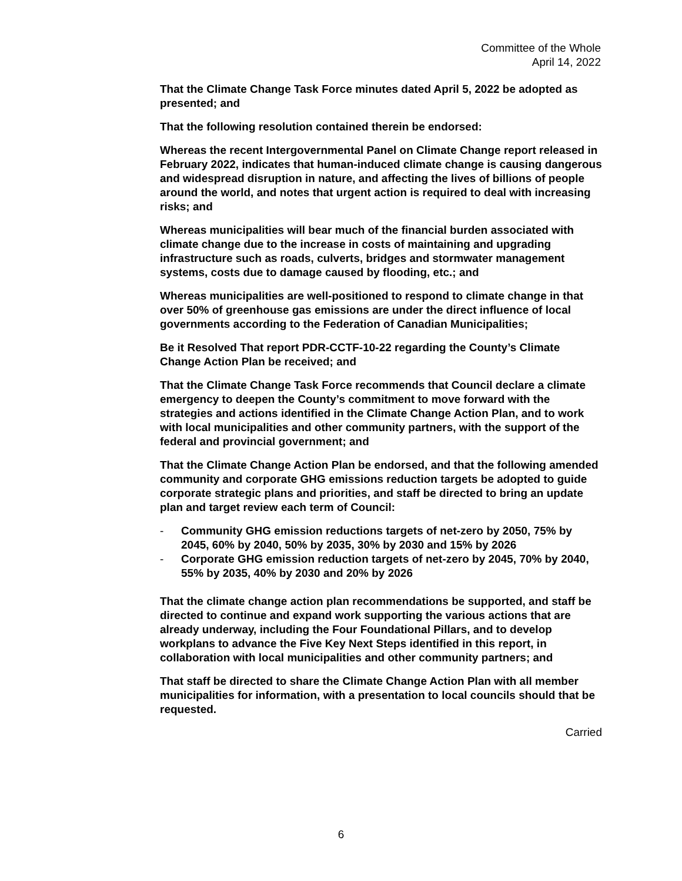Committee of the Whole
April 14, 2022
That the Climate Change Task Force minutes dated April 5, 2022 be adopted as presented; and
That the following resolution contained therein be endorsed:
Whereas the recent Intergovernmental Panel on Climate Change report released in February 2022, indicates that human-induced climate change is causing dangerous and widespread disruption in nature, and affecting the lives of billions of people around the world, and notes that urgent action is required to deal with increasing risks; and
Whereas municipalities will bear much of the financial burden associated with climate change due to the increase in costs of maintaining and upgrading infrastructure such as roads, culverts, bridges and stormwater management systems, costs due to damage caused by flooding, etc.; and
Whereas municipalities are well-positioned to respond to climate change in that over 50% of greenhouse gas emissions are under the direct influence of local governments according to the Federation of Canadian Municipalities;
Be it Resolved That report PDR-CCTF-10-22 regarding the County’s Climate Change Action Plan be received; and
That the Climate Change Task Force recommends that Council declare a climate emergency to deepen the County’s commitment to move forward with the strategies and actions identified in the Climate Change Action Plan, and to work with local municipalities and other community partners, with the support of the federal and provincial government; and
That the Climate Change Action Plan be endorsed, and that the following amended community and corporate GHG emissions reduction targets be adopted to guide corporate strategic plans and priorities, and staff be directed to bring an update plan and target review each term of Council:
- Community GHG emission reductions targets of net-zero by 2050, 75% by 2045, 60% by 2040, 50% by 2035, 30% by 2030 and 15% by 2026
- Corporate GHG emission reduction targets of net-zero by 2045, 70% by 2040, 55% by 2035, 40% by 2030 and 20% by 2026
That the climate change action plan recommendations be supported, and staff be directed to continue and expand work supporting the various actions that are already underway, including the Four Foundational Pillars, and to develop workplans to advance the Five Key Next Steps identified in this report, in collaboration with local municipalities and other community partners; and
That staff be directed to share the Climate Change Action Plan with all member municipalities for information, with a presentation to local councils should that be requested.
Carried
6